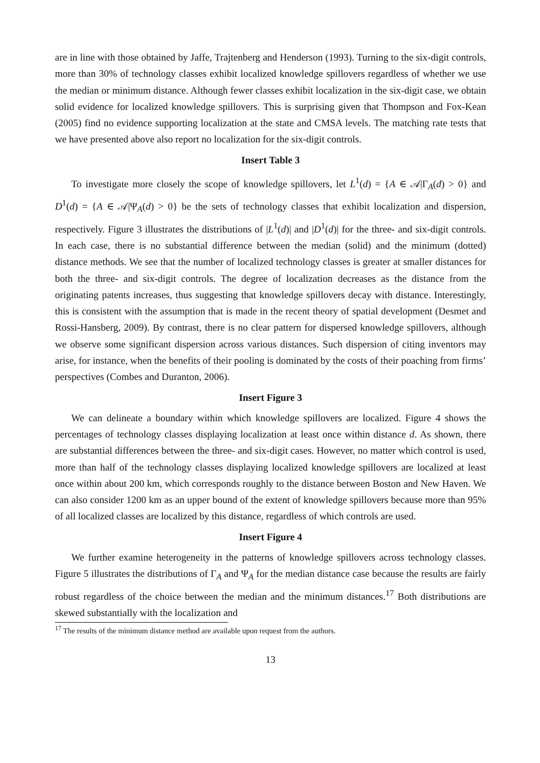are in line with those obtained by Jaffe, Trajtenberg and Henderson (1993). Turning to the six-digit controls, more than 30% of technology classes exhibit localized knowledge spillovers regardless of whether we use the median or minimum distance. Although fewer classes exhibit localization in the six-digit case, we obtain solid evidence for localized knowledge spillovers. This is surprising given that Thompson and Fox-Kean (2005) find no evidence supporting localization at the state and CMSA levels. The matching rate tests that we have presented above also report no localization for the six-digit controls.
Insert Table 3
To investigate more closely the scope of knowledge spillovers, let L<sup>1</sup>(d) = {A ∈ 𝒜|Γ<sub>A</sub>(d) > 0} and D<sup>1</sup>(d) = {A ∈ 𝒜|Ψ<sub>A</sub>(d) > 0} be the sets of technology classes that exhibit localization and dispersion, respectively. Figure 3 illustrates the distributions of |L<sup>1</sup>(d)| and |D<sup>1</sup>(d)| for the three- and six-digit controls. In each case, there is no substantial difference between the median (solid) and the minimum (dotted) distance methods. We see that the number of localized technology classes is greater at smaller distances for both the three- and six-digit controls. The degree of localization decreases as the distance from the originating patents increases, thus suggesting that knowledge spillovers decay with distance. Interestingly, this is consistent with the assumption that is made in the recent theory of spatial development (Desmet and Rossi-Hansberg, 2009). By contrast, there is no clear pattern for dispersed knowledge spillovers, although we observe some significant dispersion across various distances. Such dispersion of citing inventors may arise, for instance, when the benefits of their pooling is dominated by the costs of their poaching from firms’ perspectives (Combes and Duranton, 2006).
Insert Figure 3
We can delineate a boundary within which knowledge spillovers are localized. Figure 4 shows the percentages of technology classes displaying localization at least once within distance d. As shown, there are substantial differences between the three- and six-digit cases. However, no matter which control is used, more than half of the technology classes displaying localized knowledge spillovers are localized at least once within about 200 km, which corresponds roughly to the distance between Boston and New Haven. We can also consider 1200 km as an upper bound of the extent of knowledge spillovers because more than 95% of all localized classes are localized by this distance, regardless of which controls are used.
Insert Figure 4
We further examine heterogeneity in the patterns of knowledge spillovers across technology classes. Figure 5 illustrates the distributions of Γ<sub>A</sub> and Ψ<sub>A</sub> for the median distance case because the results are fairly robust regardless of the choice between the median and the minimum distances.<sup>17</sup> Both distributions are skewed substantially with the localization and
<sup>17</sup> The results of the minimum distance method are available upon request from the authors.
13